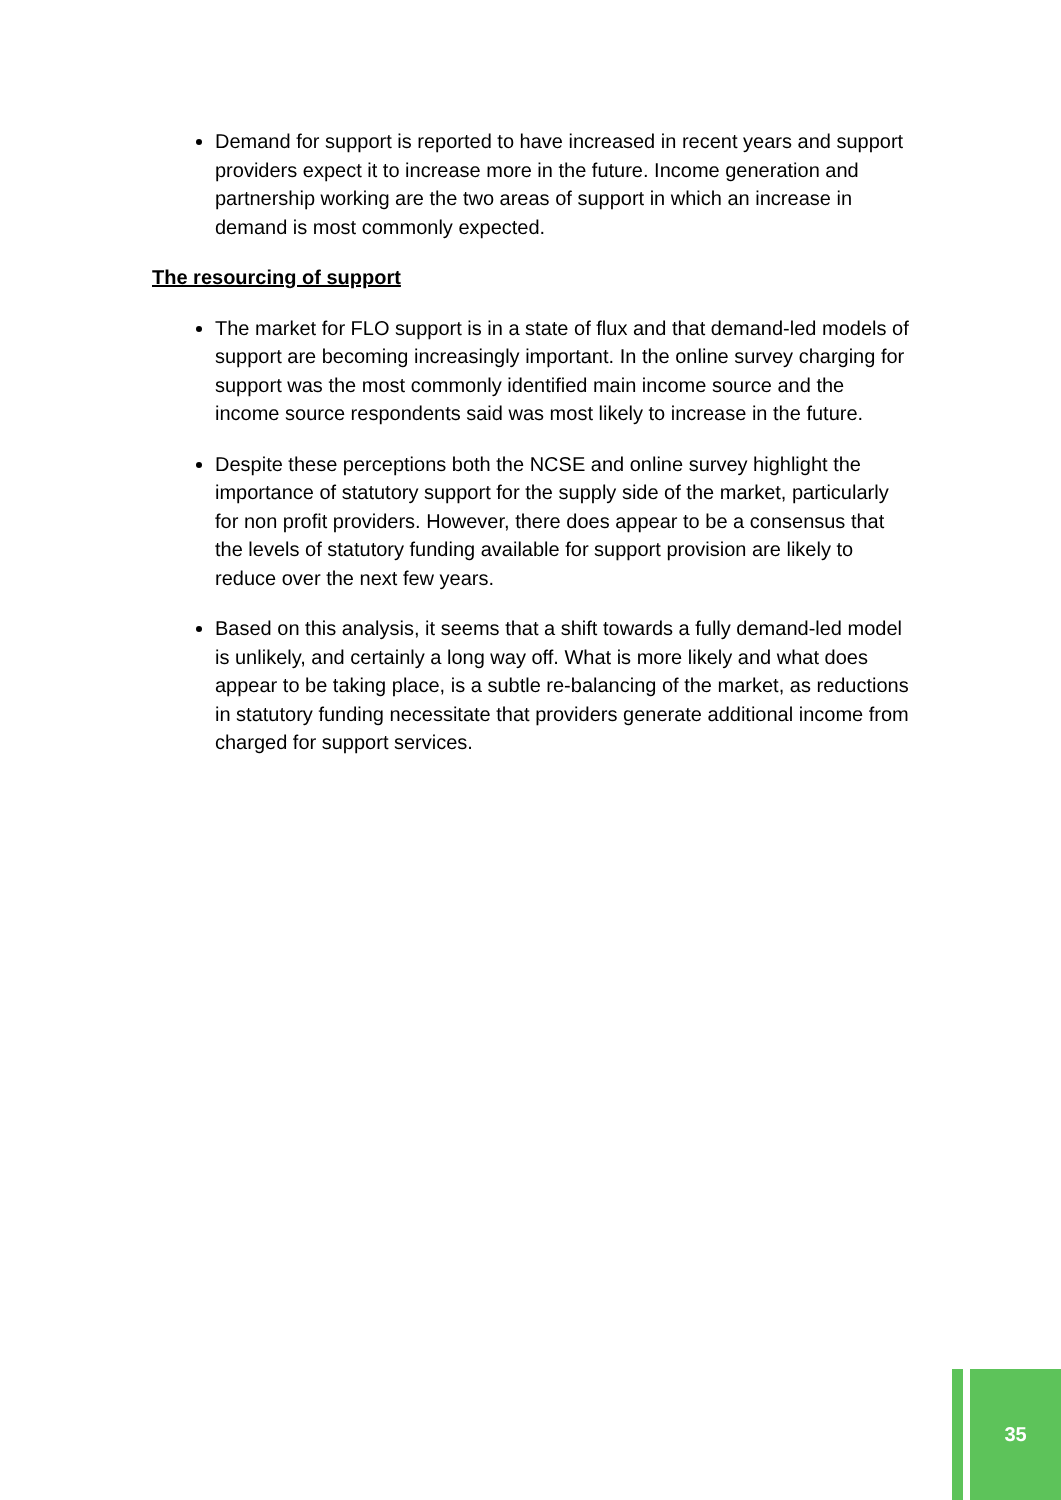Demand for support is reported to have increased in recent years and support providers expect it to increase more in the future. Income generation and partnership working are the two areas of support in which an increase in demand is most commonly expected.
The resourcing of support
The market for FLO support is in a state of flux and that demand-led models of support are becoming increasingly important. In the online survey charging for support was the most commonly identified main income source and the income source respondents said was most likely to increase in the future.
Despite these perceptions both the NCSE and online survey highlight the importance of statutory support for the supply side of the market, particularly for non profit providers. However, there does appear to be a consensus that the levels of statutory funding available for support provision are likely to reduce over the next few years.
Based on this analysis, it seems that a shift towards a fully demand-led model is unlikely, and certainly a long way off. What is more likely and what does appear to be taking place, is a subtle re-balancing of the market, as reductions in statutory funding necessitate that providers generate additional income from charged for support services.
35